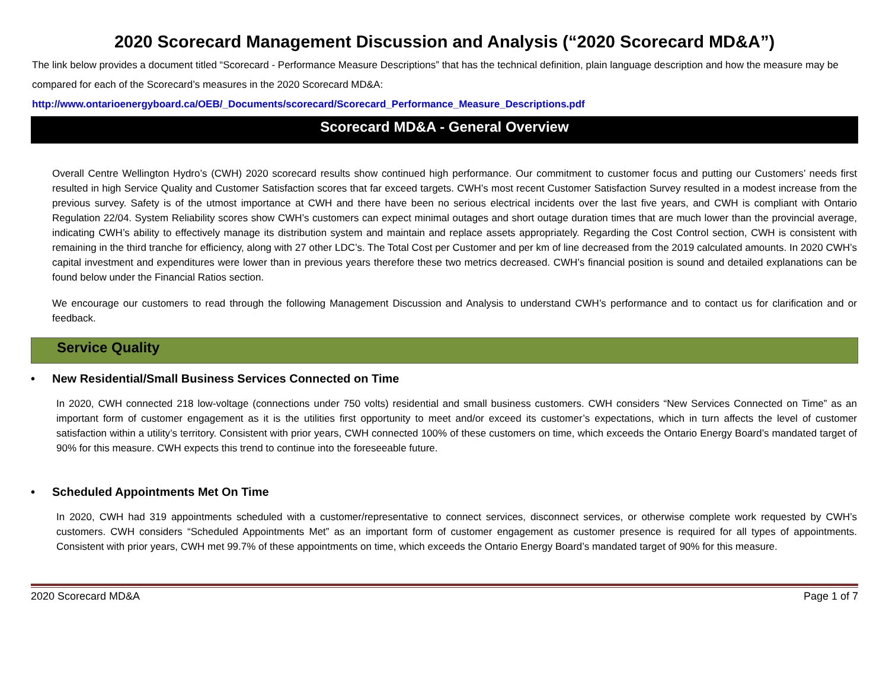2020 Scorecard Management Discussion and Analysis (“2020 Scorecard MD&A”)
The link below provides a document titled “Scorecard - Performance Measure Descriptions” that has the technical definition, plain language description and how the measure may be compared for each of the Scorecard’s measures in the 2020 Scorecard MD&A:
http://www.ontarioenergyboard.ca/OEB/_Documents/scorecard/Scorecard_Performance_Measure_Descriptions.pdf
Scorecard MD&A - General Overview
Overall Centre Wellington Hydro’s (CWH) 2020 scorecard results show continued high performance. Our commitment to customer focus and putting our Customers’ needs first resulted in high Service Quality and Customer Satisfaction scores that far exceed targets. CWH’s most recent Customer Satisfaction Survey resulted in a modest increase from the previous survey. Safety is of the utmost importance at CWH and there have been no serious electrical incidents over the last five years, and CWH is compliant with Ontario Regulation 22/04. System Reliability scores show CWH’s customers can expect minimal outages and short outage duration times that are much lower than the provincial average, indicating CWH’s ability to effectively manage its distribution system and maintain and replace assets appropriately. Regarding the Cost Control section, CWH is consistent with remaining in the third tranche for efficiency, along with 27 other LDC’s. The Total Cost per Customer and per km of line decreased from the 2019 calculated amounts. In 2020 CWH’s capital investment and expenditures were lower than in previous years therefore these two metrics decreased. CWH’s financial position is sound and detailed explanations can be found below under the Financial Ratios section.
We encourage our customers to read through the following Management Discussion and Analysis to understand CWH’s performance and to contact us for clarification and or feedback.
Service Quality
• New Residential/Small Business Services Connected on Time
In 2020, CWH connected 218 low-voltage (connections under 750 volts) residential and small business customers. CWH considers “New Services Connected on Time” as an important form of customer engagement as it is the utilities first opportunity to meet and/or exceed its customer’s expectations, which in turn affects the level of customer satisfaction within a utility’s territory. Consistent with prior years, CWH connected 100% of these customers on time, which exceeds the Ontario Energy Board’s mandated target of 90% for this measure. CWH expects this trend to continue into the foreseeable future.
• Scheduled Appointments Met On Time
In 2020, CWH had 319 appointments scheduled with a customer/representative to connect services, disconnect services, or otherwise complete work requested by CWH’s customers. CWH considers “Scheduled Appointments Met” as an important form of customer engagement as customer presence is required for all types of appointments. Consistent with prior years, CWH met 99.7% of these appointments on time, which exceeds the Ontario Energy Board’s mandated target of 90% for this measure.
2020 Scorecard MD&A Page 1 of 7